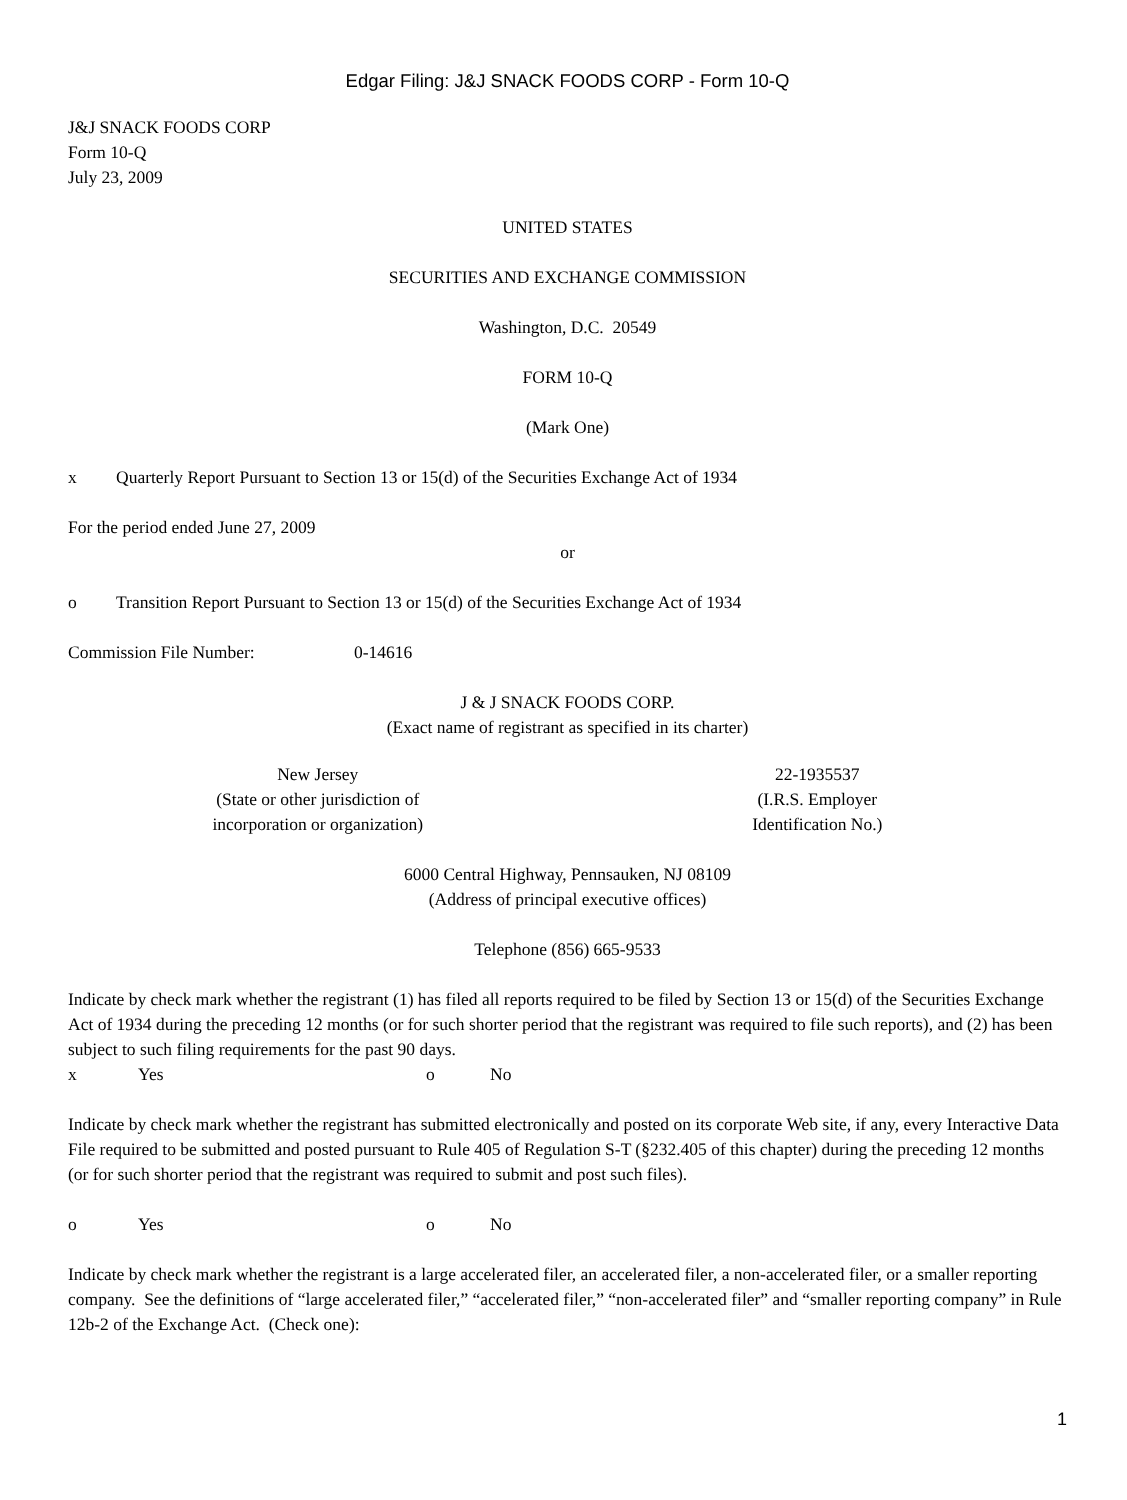Edgar Filing: J&J SNACK FOODS CORP - Form 10-Q
J&J SNACK FOODS CORP
Form 10-Q
July 23, 2009
UNITED STATES
SECURITIES AND EXCHANGE COMMISSION
Washington, D.C. 20549
FORM 10-Q
(Mark One)
x Quarterly Report Pursuant to Section 13 or 15(d) of the Securities Exchange Act of 1934
For the period ended June 27, 2009
or
o Transition Report Pursuant to Section 13 or 15(d) of the Securities Exchange Act of 1934
Commission File Number: 0-14616
J & J SNACK FOODS CORP.
(Exact name of registrant as specified in its charter)
New Jersey
(State or other jurisdiction of
incorporation or organization)
22-1935537
(I.R.S. Employer
Identification No.)
6000 Central Highway, Pennsauken, NJ 08109
(Address of principal executive offices)
Telephone (856) 665-9533
Indicate by check mark whether the registrant (1) has filed all reports required to be filed by Section 13 or 15(d) of the Securities Exchange Act of 1934 during the preceding 12 months (or for such shorter period that the registrant was required to file such reports), and (2) has been subject to such filing requirements for the past 90 days.
x Yes o No
Indicate by check mark whether the registrant has submitted electronically and posted on its corporate Web site, if any, every Interactive Data File required to be submitted and posted pursuant to Rule 405 of Regulation S-T (§232.405 of this chapter) during the preceding 12 months (or for such shorter period that the registrant was required to submit and post such files).
o Yes o No
Indicate by check mark whether the registrant is a large accelerated filer, an accelerated filer, a non-accelerated filer, or a smaller reporting company. See the definitions of “large accelerated filer,” “accelerated filer,” “non-accelerated filer” and “smaller reporting company” in Rule 12b-2 of the Exchange Act. (Check one):
1